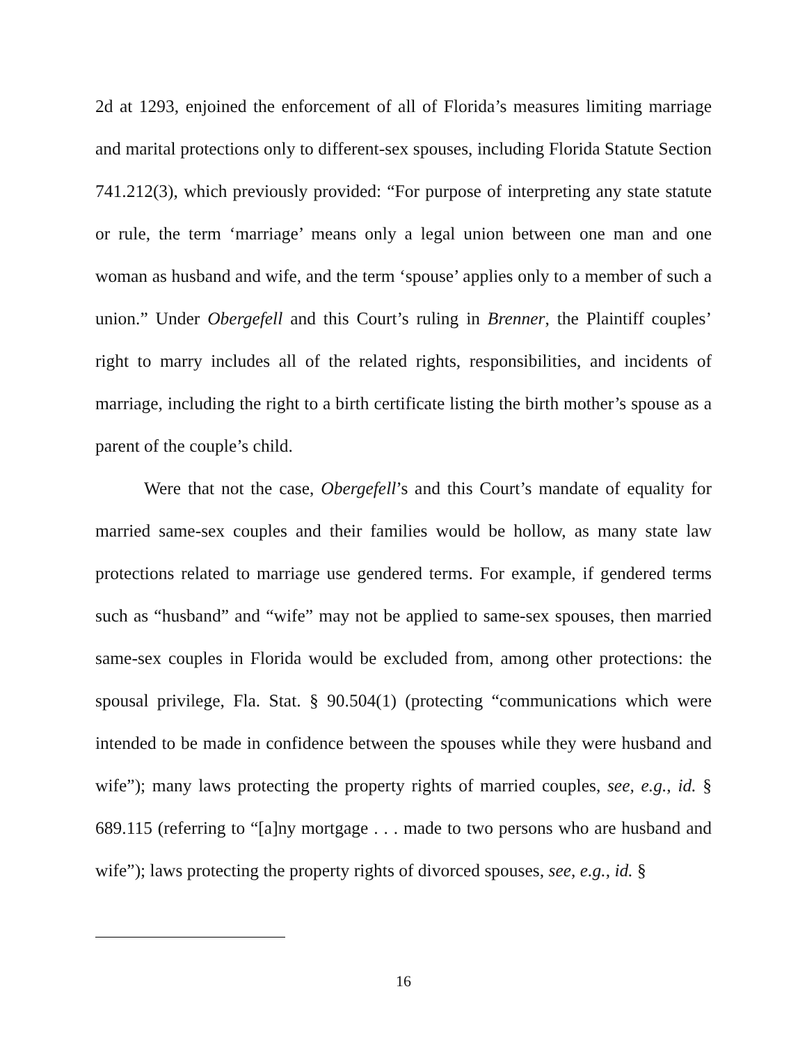2d at 1293, enjoined the enforcement of all of Florida’s measures limiting marriage and marital protections only to different-sex spouses, including Florida Statute Section 741.212(3), which previously provided: “For purpose of interpreting any state statute or rule, the term ‘marriage’ means only a legal union between one man and one woman as husband and wife, and the term ‘spouse’ applies only to a member of such a union.” Under Obergefell and this Court’s ruling in Brenner, the Plaintiff couples’ right to marry includes all of the related rights, responsibilities, and incidents of marriage, including the right to a birth certificate listing the birth mother’s spouse as a parent of the couple’s child.
Were that not the case, Obergefell’s and this Court’s mandate of equality for married same-sex couples and their families would be hollow, as many state law protections related to marriage use gendered terms. For example, if gendered terms such as “husband” and “wife” may not be applied to same-sex spouses, then married same-sex couples in Florida would be excluded from, among other protections: the spousal privilege, Fla. Stat. § 90.504(1) (protecting “communications which were intended to be made in confidence between the spouses while they were husband and wife”); many laws protecting the property rights of married couples, see, e.g., id. § 689.115 (referring to “[a]ny mortgage . . . made to two persons who are husband and wife”); laws protecting the property rights of divorced spouses, see, e.g., id. §
16